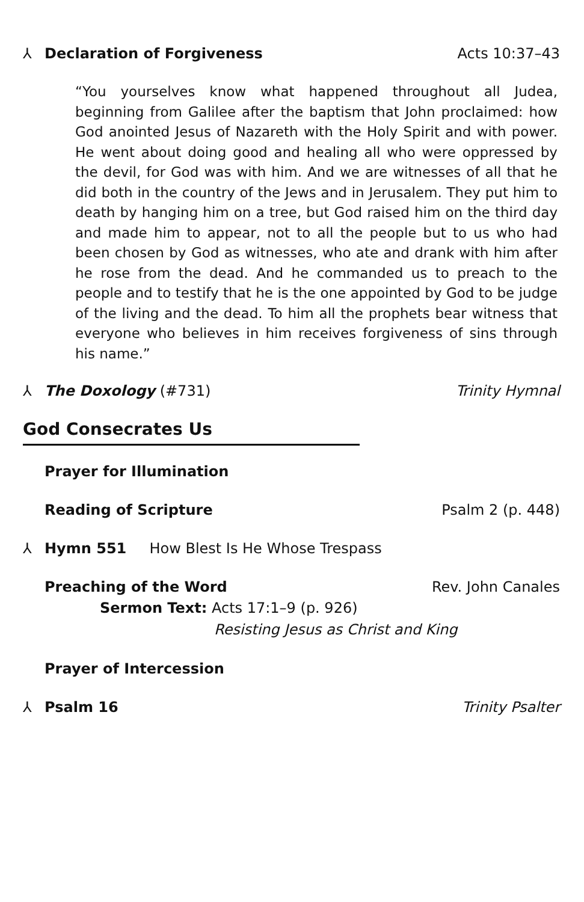⅄ Declaration of Forgiveness Acts 10:37–43
“You yourselves know what happened throughout all Judea, beginning from Galilee after the baptism that John proclaimed: how God anointed Jesus of Nazareth with the Holy Spirit and with power. He went about doing good and healing all who were oppressed by the devil, for God was with him. And we are witnesses of all that he did both in the country of the Jews and in Jerusalem. They put him to death by hanging him on a tree, but God raised him on the third day and made him to appear, not to all the people but to us who had been chosen by God as witnesses, who ate and drank with him after he rose from the dead. And he commanded us to preach to the people and to testify that he is the one appointed by God to be judge of the living and the dead. To him all the prophets bear witness that everyone who believes in him receives forgiveness of sins through his name.”
⅄ The Doxology (#731) Trinity Hymnal
God Consecrates Us
Prayer for Illumination
Reading of Scripture Psalm 2 (p. 448)
⅄ Hymn 551 How Blest Is He Whose Trespass
Preaching of the Word Rev. John Canales
Sermon Text: Acts 17:1–9 (p. 926)
Resisting Jesus as Christ and King
Prayer of Intercession
⅄ Psalm 16 Trinity Psalter